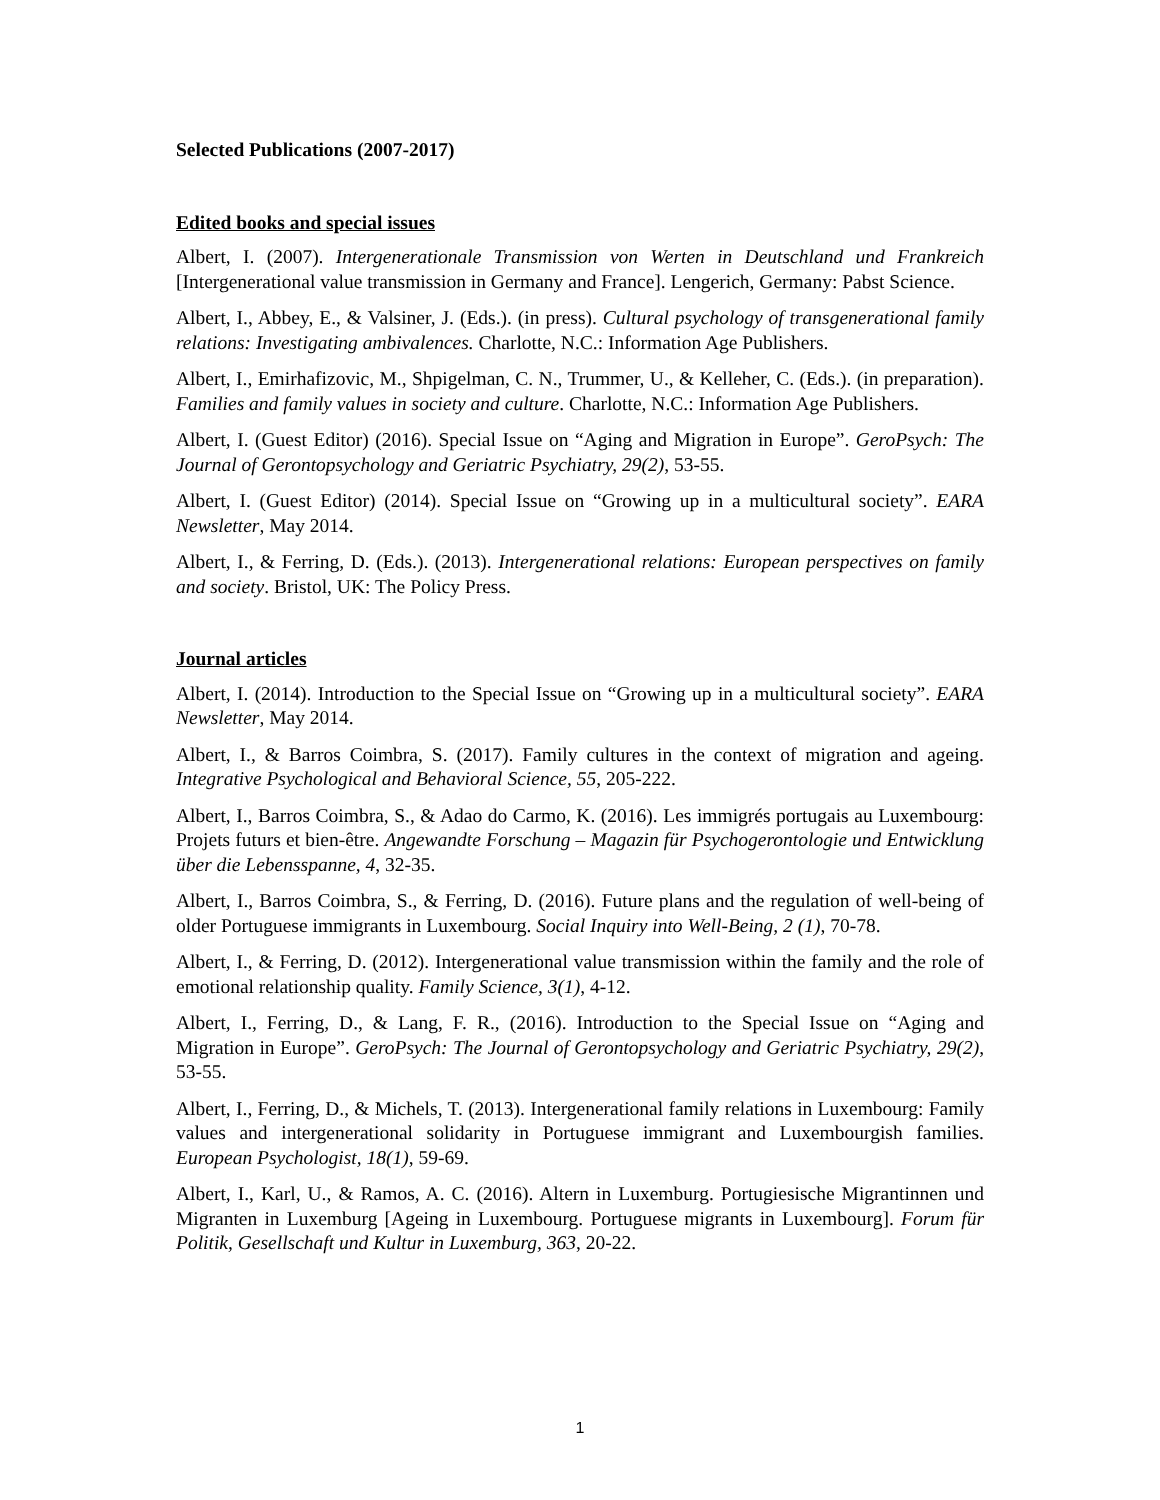Selected Publications (2007-2017)
Edited books and special issues
Albert, I. (2007). Intergenerationale Transmission von Werten in Deutschland und Frankreich [Intergenerational value transmission in Germany and France]. Lengerich, Germany: Pabst Science.
Albert, I., Abbey, E., & Valsiner, J. (Eds.). (in press). Cultural psychology of transgenerational family relations: Investigating ambivalences. Charlotte, N.C.: Information Age Publishers.
Albert, I., Emirhafizovic, M., Shpigelman, C. N., Trummer, U., & Kelleher, C. (Eds.). (in preparation). Families and family values in society and culture. Charlotte, N.C.: Information Age Publishers.
Albert, I. (Guest Editor) (2016). Special Issue on “Aging and Migration in Europe”. GeroPsych: The Journal of Gerontopsychology and Geriatric Psychiatry, 29(2), 53-55.
Albert, I. (Guest Editor) (2014). Special Issue on “Growing up in a multicultural society”. EARA Newsletter, May 2014.
Albert, I., & Ferring, D. (Eds.). (2013). Intergenerational relations: European perspectives on family and society. Bristol, UK: The Policy Press.
Journal articles
Albert, I. (2014). Introduction to the Special Issue on “Growing up in a multicultural society”. EARA Newsletter, May 2014.
Albert, I., & Barros Coimbra, S. (2017). Family cultures in the context of migration and ageing. Integrative Psychological and Behavioral Science, 55, 205-222.
Albert, I., Barros Coimbra, S., & Adao do Carmo, K. (2016). Les immigrés portugais au Luxembourg: Projets futurs et bien-être. Angewandte Forschung – Magazin für Psychogerontologie und Entwicklung über die Lebensspanne, 4, 32-35.
Albert, I., Barros Coimbra, S., & Ferring, D. (2016). Future plans and the regulation of well-being of older Portuguese immigrants in Luxembourg. Social Inquiry into Well-Being, 2 (1), 70-78.
Albert, I., & Ferring, D. (2012). Intergenerational value transmission within the family and the role of emotional relationship quality. Family Science, 3(1), 4-12.
Albert, I., Ferring, D., & Lang, F. R., (2016). Introduction to the Special Issue on “Aging and Migration in Europe”. GeroPsych: The Journal of Gerontopsychology and Geriatric Psychiatry, 29(2), 53-55.
Albert, I., Ferring, D., & Michels, T. (2013). Intergenerational family relations in Luxembourg: Family values and intergenerational solidarity in Portuguese immigrant and Luxembourgish families. European Psychologist, 18(1), 59-69.
Albert, I., Karl, U., & Ramos, A. C. (2016). Altern in Luxemburg. Portugiesische Migrantinnen und Migranten in Luxemburg [Ageing in Luxembourg. Portuguese migrants in Luxembourg]. Forum für Politik, Gesellschaft und Kultur in Luxemburg, 363, 20-22.
1